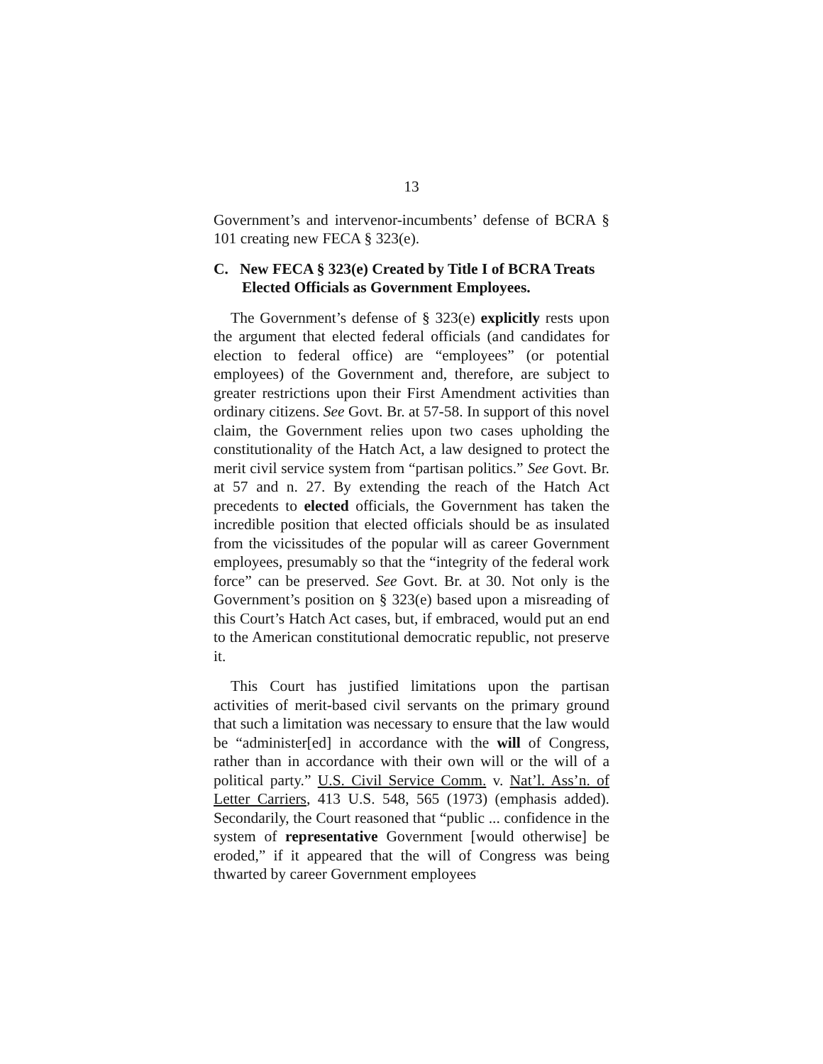13
Government’s and intervenor-incumbents’ defense of BCRA § 101 creating new FECA § 323(e).
C. New FECA § 323(e) Created by Title I of BCRA Treats Elected Officials as Government Employees.
The Government’s defense of § 323(e) explicitly rests upon the argument that elected federal officials (and candidates for election to federal office) are “employees” (or potential employees) of the Government and, therefore, are subject to greater restrictions upon their First Amendment activities than ordinary citizens. See Govt. Br. at 57-58. In support of this novel claim, the Government relies upon two cases upholding the constitutionality of the Hatch Act, a law designed to protect the merit civil service system from “partisan politics.” See Govt. Br. at 57 and n. 27. By extending the reach of the Hatch Act precedents to elected officials, the Government has taken the incredible position that elected officials should be as insulated from the vicissitudes of the popular will as career Government employees, presumably so that the “integrity of the federal work force” can be preserved. See Govt. Br. at 30. Not only is the Government’s position on § 323(e) based upon a misreading of this Court’s Hatch Act cases, but, if embraced, would put an end to the American constitutional democratic republic, not preserve it.
This Court has justified limitations upon the partisan activities of merit-based civil servants on the primary ground that such a limitation was necessary to ensure that the law would be “administer[ed] in accordance with the will of Congress, rather than in accordance with their own will or the will of a political party.” U.S. Civil Service Comm. v. Nat’l. Ass’n. of Letter Carriers, 413 U.S. 548, 565 (1973) (emphasis added). Secondarily, the Court reasoned that “public ... confidence in the system of representative Government [would otherwise] be eroded,” if it appeared that the will of Congress was being thwarted by career Government employees